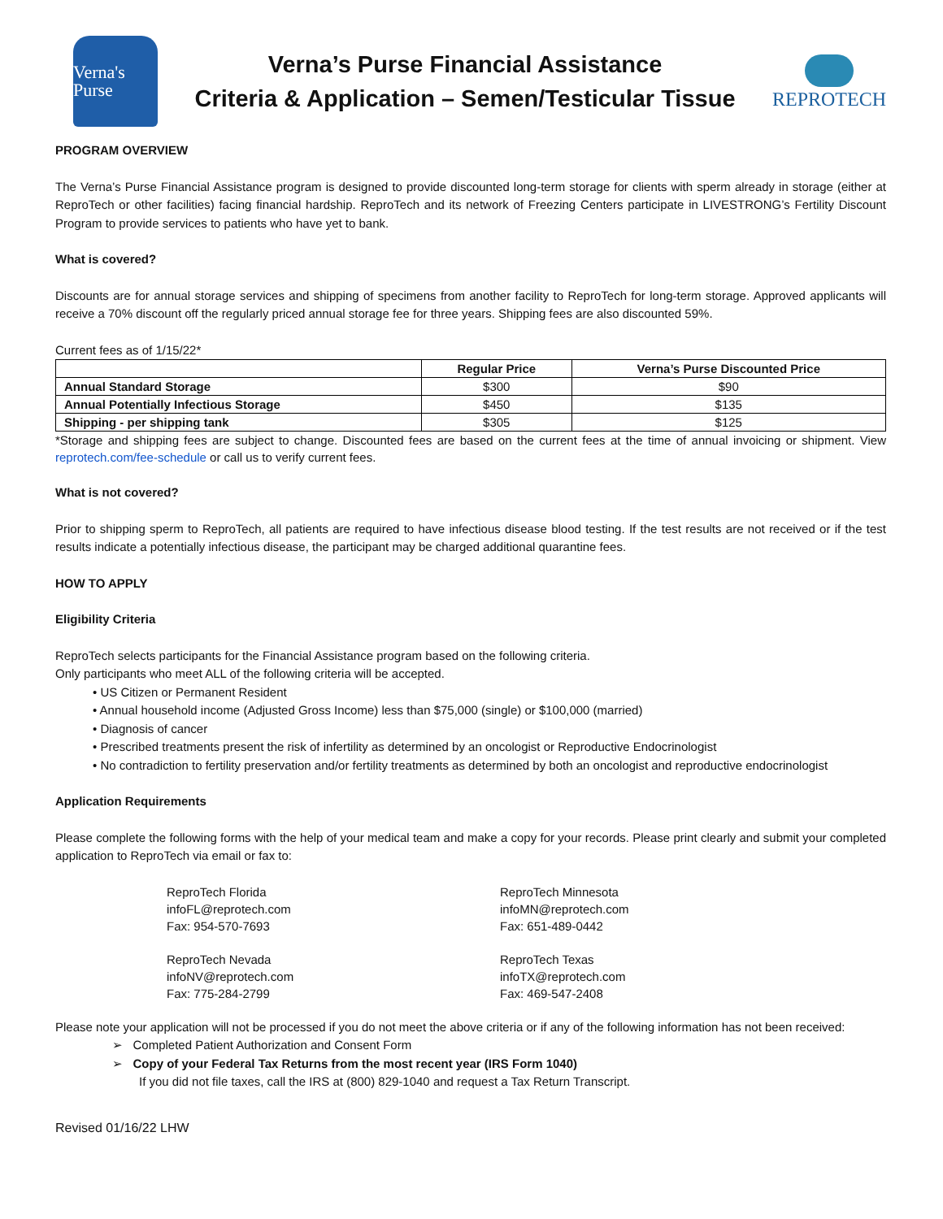Verna's Purse
Verna’s Purse Financial Assistance
Criteria & Application – Semen/Testicular Tissue
REPROTECH
PROGRAM OVERVIEW
The Verna’s Purse Financial Assistance program is designed to provide discounted long-term storage for clients with sperm already in storage (either at ReproTech or other facilities) facing financial hardship. ReproTech and its network of Freezing Centers participate in LIVESTRONG’s Fertility Discount Program to provide services to patients who have yet to bank.
What is covered?
Discounts are for annual storage services and shipping of specimens from another facility to ReproTech for long-term storage. Approved applicants will receive a 70% discount off the regularly priced annual storage fee for three years. Shipping fees are also discounted 59%.
Current fees as of 1/15/22*
| | Regular Price | Verna’s Purse Discounted Price |
| --- | --- | --- |
| Annual Standard Storage | $300 | $90 |
| Annual Potentially Infectious Storage | $450 | $135 |
| Shipping - per shipping tank | $305 | $125 |
*Storage and shipping fees are subject to change. Discounted fees are based on the current fees at the time of annual invoicing or shipment. View reprotech.com/fee-schedule or call us to verify current fees.
What is not covered?
Prior to shipping sperm to ReproTech, all patients are required to have infectious disease blood testing. If the test results are not received or if the test results indicate a potentially infectious disease, the participant may be charged additional quarantine fees.
HOW TO APPLY
Eligibility Criteria
ReproTech selects participants for the Financial Assistance program based on the following criteria.
Only participants who meet ALL of the following criteria will be accepted.
• US Citizen or Permanent Resident
• Annual household income (Adjusted Gross Income) less than $75,000 (single) or $100,000 (married)
• Diagnosis of cancer
• Prescribed treatments present the risk of infertility as determined by an oncologist or Reproductive Endocrinologist
• No contradiction to fertility preservation and/or fertility treatments as determined by both an oncologist and reproductive endocrinologist
Application Requirements
Please complete the following forms with the help of your medical team and make a copy for your records. Please print clearly and submit your completed application to ReproTech via email or fax to:
ReproTech Florida
infoFL@reprotech.com
Fax: 954-570-7693
ReproTech Minnesota
infoMN@reprotech.com
Fax: 651-489-0442
ReproTech Nevada
infoNV@reprotech.com
Fax: 775-284-2799
ReproTech Texas
infoTX@reprotech.com
Fax: 469-547-2408
Please note your application will not be processed if you do not meet the above criteria or if any of the following information has not been received:
➢ Completed Patient Authorization and Consent Form
➢ Copy of your Federal Tax Returns from the most recent year (IRS Form 1040)
If you did not file taxes, call the IRS at (800) 829-1040 and request a Tax Return Transcript.
Revised 01/16/22 LHW